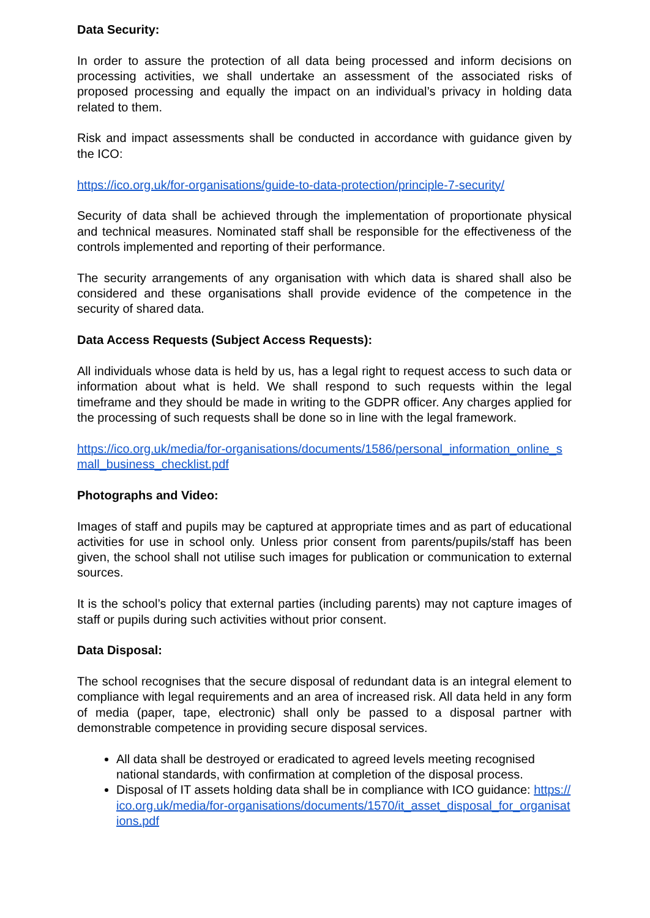Data Security:
In order to assure the protection of all data being processed and inform decisions on processing activities, we shall undertake an assessment of the associated risks of proposed processing and equally the impact on an individual’s privacy in holding data related to them.
Risk and impact assessments shall be conducted in accordance with guidance given by the ICO:
https://ico.org.uk/for-organisations/guide-to-data-protection/principle-7-security/
Security of data shall be achieved through the implementation of proportionate physical and technical measures. Nominated staff shall be responsible for the effectiveness of the controls implemented and reporting of their performance.
The security arrangements of any organisation with which data is shared shall also be considered and these organisations shall provide evidence of the competence in the security of shared data.
Data Access Requests (Subject Access Requests):
All individuals whose data is held by us, has a legal right to request access to such data or information about what is held. We shall respond to such requests within the legal timeframe and they should be made in writing to the GDPR officer. Any charges applied for the processing of such requests shall be done so in line with the legal framework.
https://ico.org.uk/media/for-organisations/documents/1586/personal_information_online_small_business_checklist.pdf
Photographs and Video:
Images of staff and pupils may be captured at appropriate times and as part of educational activities for use in school only. Unless prior consent from parents/pupils/staff has been given, the school shall not utilise such images for publication or communication to external sources.
It is the school’s policy that external parties (including parents) may not capture images of staff or pupils during such activities without prior consent.
Data Disposal:
The school recognises that the secure disposal of redundant data is an integral element to compliance with legal requirements and an area of increased risk. All data held in any form of media (paper, tape, electronic) shall only be passed to a disposal partner with demonstrable competence in providing secure disposal services.
All data shall be destroyed or eradicated to agreed levels meeting recognised national standards, with confirmation at completion of the disposal process.
Disposal of IT assets holding data shall be in compliance with ICO guidance: https://ico.org.uk/media/for-organisations/documents/1570/it_asset_disposal_for_organisations.pdf